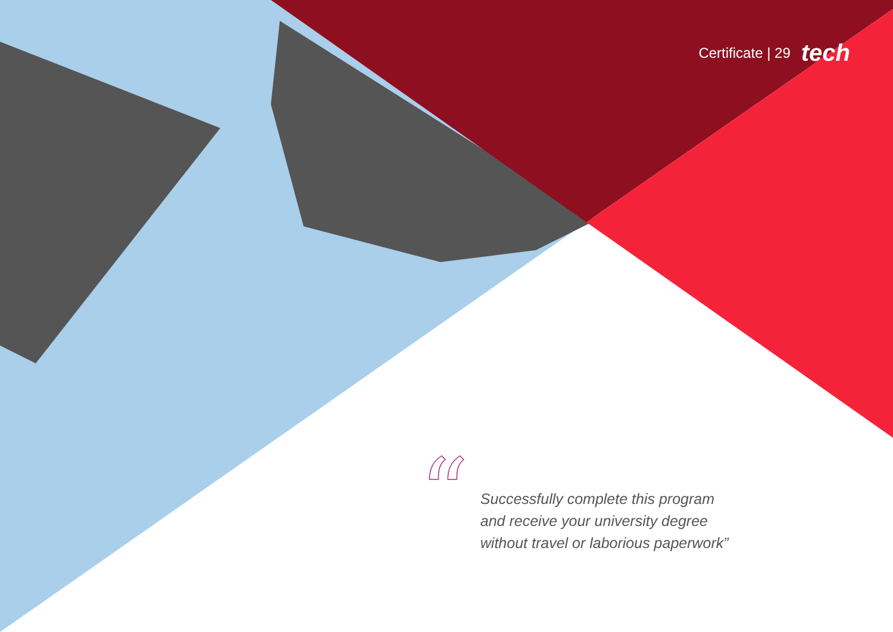Certificate | 29 tech
“
Successfully complete this program
and receive your university degree
without travel or laborious paperwork”